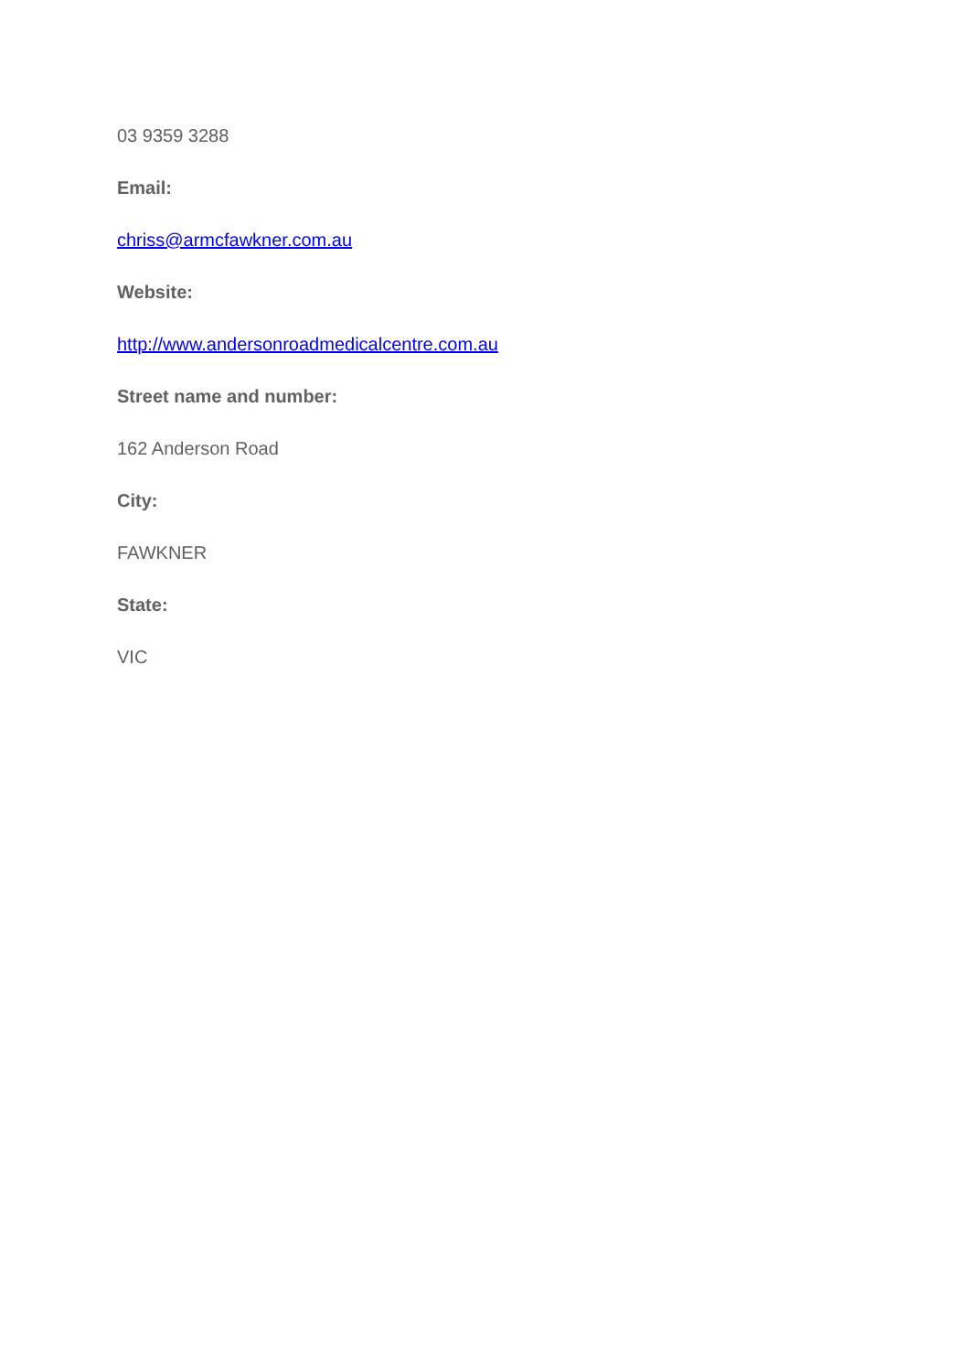03 9359 3288
Email:
chriss@armcfawkner.com.au
Website:
http://www.andersonroadmedicalcentre.com.au
Street name and number:
162 Anderson Road
City:
FAWKNER
State:
VIC